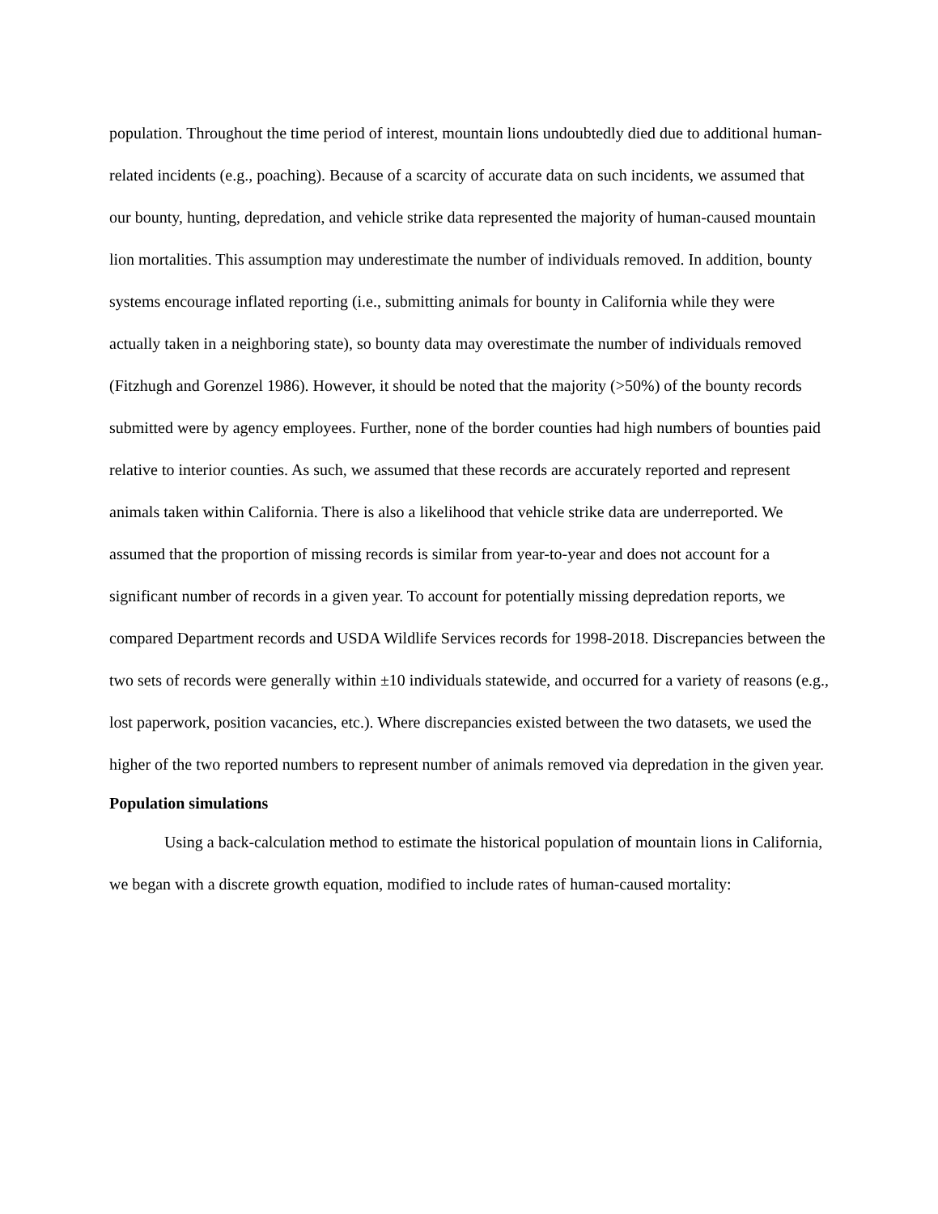population. Throughout the time period of interest, mountain lions undoubtedly died due to additional human-related incidents (e.g., poaching). Because of a scarcity of accurate data on such incidents, we assumed that our bounty, hunting, depredation, and vehicle strike data represented the majority of human-caused mountain lion mortalities. This assumption may underestimate the number of individuals removed. In addition, bounty systems encourage inflated reporting (i.e., submitting animals for bounty in California while they were actually taken in a neighboring state), so bounty data may overestimate the number of individuals removed (Fitzhugh and Gorenzel 1986). However, it should be noted that the majority (>50%) of the bounty records submitted were by agency employees. Further, none of the border counties had high numbers of bounties paid relative to interior counties. As such, we assumed that these records are accurately reported and represent animals taken within California. There is also a likelihood that vehicle strike data are underreported. We assumed that the proportion of missing records is similar from year-to-year and does not account for a significant number of records in a given year. To account for potentially missing depredation reports, we compared Department records and USDA Wildlife Services records for 1998-2018. Discrepancies between the two sets of records were generally within ±10 individuals statewide, and occurred for a variety of reasons (e.g., lost paperwork, position vacancies, etc.). Where discrepancies existed between the two datasets, we used the higher of the two reported numbers to represent number of animals removed via depredation in the given year.
Population simulations
Using a back-calculation method to estimate the historical population of mountain lions in California, we began with a discrete growth equation, modified to include rates of human-caused mortality: